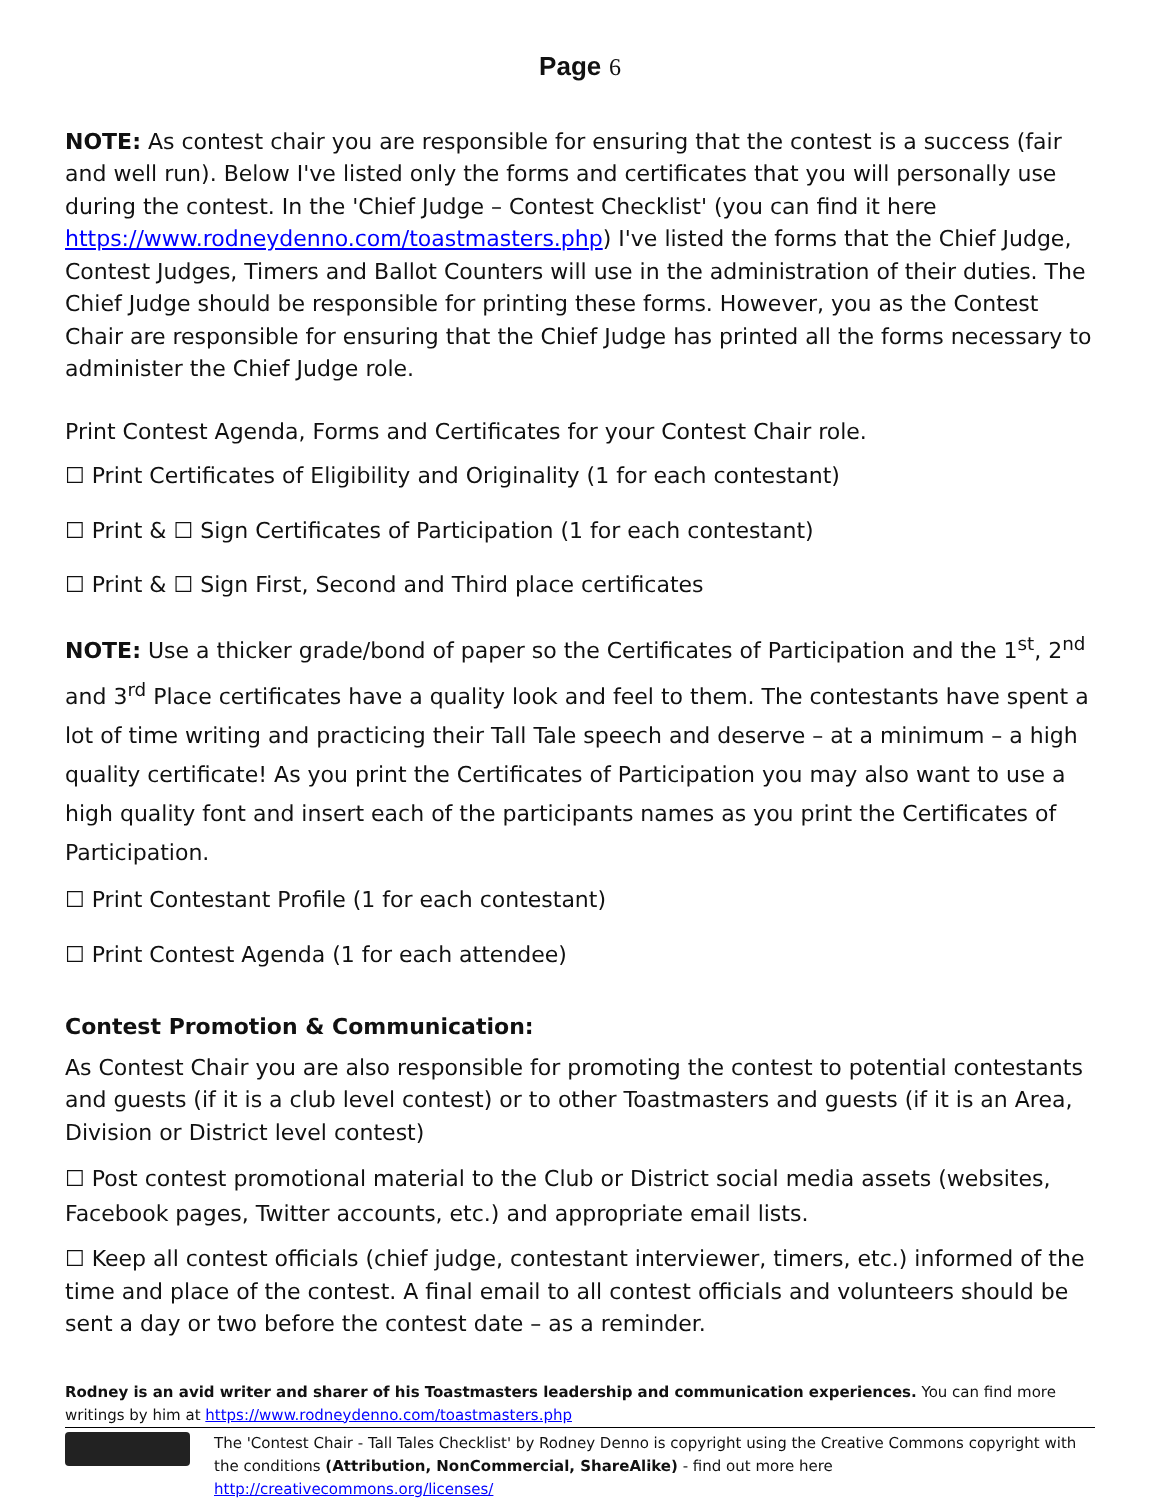Page 6
NOTE: As contest chair you are responsible for ensuring that the contest is a success (fair and well run). Below I've listed only the forms and certificates that you will personally use during the contest. In the 'Chief Judge – Contest Checklist' (you can find it here https://www.rodneydenno.com/toastmasters.php) I've listed the forms that the Chief Judge, Contest Judges, Timers and Ballot Counters will use in the administration of their duties. The Chief Judge should be responsible for printing these forms. However, you as the Contest Chair are responsible for ensuring that the Chief Judge has printed all the forms necessary to administer the Chief Judge role.
Print Contest Agenda, Forms and Certificates for your Contest Chair role.
☐ Print Certificates of Eligibility and Originality (1 for each contestant)
☐ Print & ☐ Sign Certificates of Participation (1 for each contestant)
☐ Print & ☐ Sign First, Second and Third place certificates
NOTE: Use a thicker grade/bond of paper so the Certificates of Participation and the 1<sup>st</sup>, 2<sup>nd</sup> and 3<sup>rd</sup> Place certificates have a quality look and feel to them. The contestants have spent a lot of time writing and practicing their Tall Tale speech and deserve – at a minimum – a high quality certificate! As you print the Certificates of Participation you may also want to use a high quality font and insert each of the participants names as you print the Certificates of Participation.
☐ Print Contestant Profile (1 for each contestant)
☐ Print Contest Agenda (1 for each attendee)
Contest Promotion & Communication:
As Contest Chair you are also responsible for promoting the contest to potential contestants and guests (if it is a club level contest) or to other Toastmasters and guests (if it is an Area, Division or District level contest)
☐ Post contest promotional material to the Club or District social media assets (websites, Facebook pages, Twitter accounts, etc.) and appropriate email lists.
☐ Keep all contest officials (chief judge, contestant interviewer, timers, etc.) informed of the time and place of the contest. A final email to all contest officials and volunteers should be sent a day or two before the contest date – as a reminder.
Rodney is an avid writer and sharer of his Toastmasters leadership and communication experiences. You can find more writings by him at https://www.rodneydenno.com/toastmasters.php
The 'Contest Chair - Tall Tales Checklist' by Rodney Denno is copyright using the Creative Commons copyright with the conditions (Attribution, NonCommercial, ShareAlike) - find out more here http://creativecommons.org/licenses/